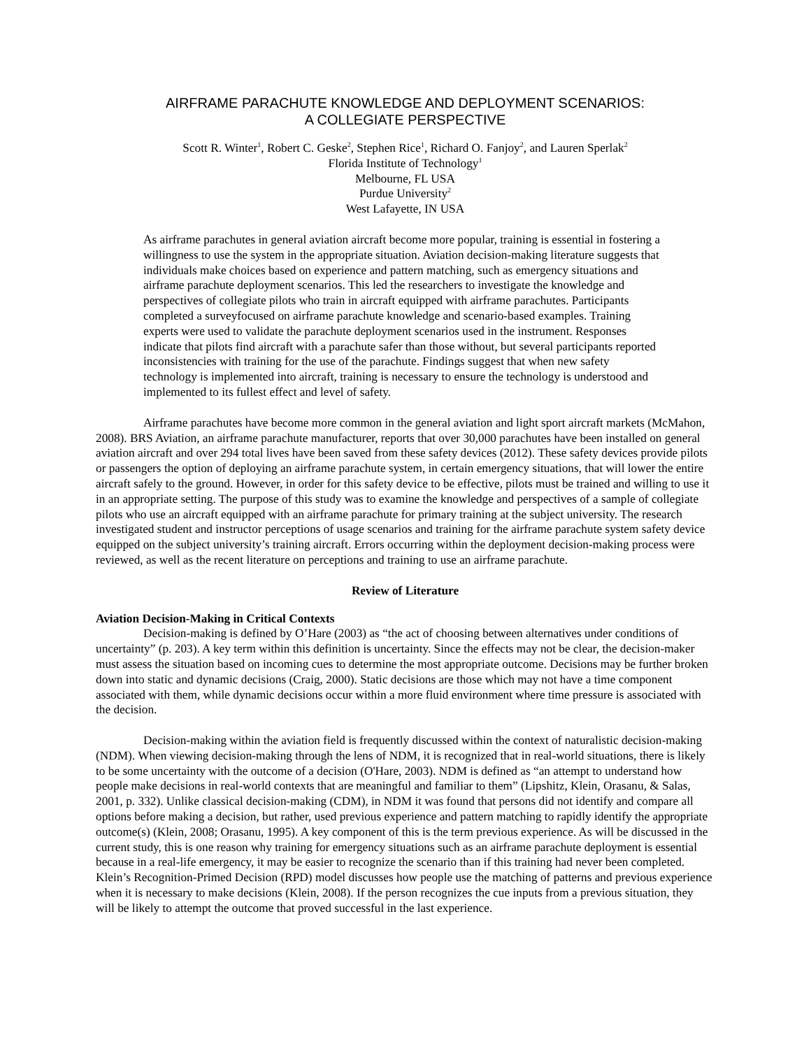AIRFRAME PARACHUTE KNOWLEDGE AND DEPLOYMENT SCENARIOS:
A COLLEGIATE PERSPECTIVE
Scott R. Winter<sup>1</sup>, Robert C. Geske<sup>2</sup>, Stephen Rice<sup>1</sup>, Richard O. Fanjoy<sup>2</sup>, and Lauren Sperlak<sup>2</sup>
Florida Institute of Technology<sup>1</sup>
Melbourne, FL USA
Purdue University<sup>2</sup>
West Lafayette, IN USA
As airframe parachutes in general aviation aircraft become more popular, training is essential in fostering a willingness to use the system in the appropriate situation. Aviation decision-making literature suggests that individuals make choices based on experience and pattern matching, such as emergency situations and airframe parachute deployment scenarios. This led the researchers to investigate the knowledge and perspectives of collegiate pilots who train in aircraft equipped with airframe parachutes. Participants completed a surveyfocused on airframe parachute knowledge and scenario-based examples. Training experts were used to validate the parachute deployment scenarios used in the instrument. Responses indicate that pilots find aircraft with a parachute safer than those without, but several participants reported inconsistencies with training for the use of the parachute. Findings suggest that when new safety technology is implemented into aircraft, training is necessary to ensure the technology is understood and implemented to its fullest effect and level of safety.
Airframe parachutes have become more common in the general aviation and light sport aircraft markets (McMahon, 2008). BRS Aviation, an airframe parachute manufacturer, reports that over 30,000 parachutes have been installed on general aviation aircraft and over 294 total lives have been saved from these safety devices (2012). These safety devices provide pilots or passengers the option of deploying an airframe parachute system, in certain emergency situations, that will lower the entire aircraft safely to the ground. However, in order for this safety device to be effective, pilots must be trained and willing to use it in an appropriate setting. The purpose of this study was to examine the knowledge and perspectives of a sample of collegiate pilots who use an aircraft equipped with an airframe parachute for primary training at the subject university. The research investigated student and instructor perceptions of usage scenarios and training for the airframe parachute system safety device equipped on the subject university’s training aircraft. Errors occurring within the deployment decision-making process were reviewed, as well as the recent literature on perceptions and training to use an airframe parachute.
Review of Literature
Aviation Decision-Making in Critical Contexts
Decision-making is defined by O’Hare (2003) as “the act of choosing between alternatives under conditions of uncertainty” (p. 203). A key term within this definition is uncertainty. Since the effects may not be clear, the decision-maker must assess the situation based on incoming cues to determine the most appropriate outcome. Decisions may be further broken down into static and dynamic decisions (Craig, 2000). Static decisions are those which may not have a time component associated with them, while dynamic decisions occur within a more fluid environment where time pressure is associated with the decision.
Decision-making within the aviation field is frequently discussed within the context of naturalistic decision-making (NDM). When viewing decision-making through the lens of NDM, it is recognized that in real-world situations, there is likely to be some uncertainty with the outcome of a decision (O'Hare, 2003). NDM is defined as “an attempt to understand how people make decisions in real-world contexts that are meaningful and familiar to them” (Lipshitz, Klein, Orasanu, & Salas, 2001, p. 332). Unlike classical decision-making (CDM), in NDM it was found that persons did not identify and compare all options before making a decision, but rather, used previous experience and pattern matching to rapidly identify the appropriate outcome(s) (Klein, 2008; Orasanu, 1995). A key component of this is the term previous experience. As will be discussed in the current study, this is one reason why training for emergency situations such as an airframe parachute deployment is essential because in a real-life emergency, it may be easier to recognize the scenario than if this training had never been completed. Klein’s Recognition-Primed Decision (RPD) model discusses how people use the matching of patterns and previous experience when it is necessary to make decisions (Klein, 2008). If the person recognizes the cue inputs from a previous situation, they will be likely to attempt the outcome that proved successful in the last experience.